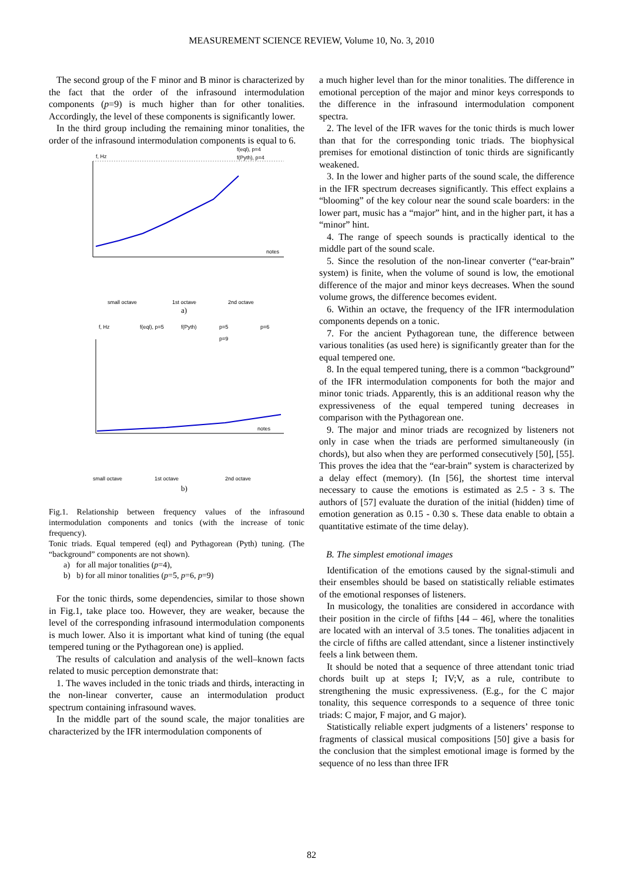MEASUREMENT SCIENCE REVIEW, Volume 10, No. 3, 2010
The second group of the F minor and B minor is characterized by the fact that the order of the infrasound intermodulation components (p=9) is much higher than for other tonalities. Accordingly, the level of these components is significantly lower.
In the third group including the remaining minor tonalities, the order of the infrasound intermodulation components is equal to 6.
f, Hz
f(eql), p=4
f(Pyth), p=4
notes
small octave
1st octave
2nd octave
a)
f, Hz
f(eql), p=5
f(Pyth)
p=5
p=6
p=9
notes
small octave
1st octave
2nd octave
b)
Fig.1. Relationship between frequency values of the infrasound intermodulation components and tonics (with the increase of tonic frequency).
Tonic triads. Equal tempered (eql) and Pythagorean (Pyth) tuning. (The “background” components are not shown).
a) for all major tonalities (p=4),
b) b) for all minor tonalities (p=5, p=6, p=9)
For the tonic thirds, some dependencies, similar to those shown in Fig.1, take place too. However, they are weaker, because the level of the corresponding infrasound intermodulation components is much lower. Also it is important what kind of tuning (the equal tempered tuning or the Pythagorean one) is applied.
The results of calculation and analysis of the well–known facts related to music perception demonstrate that:
1. The waves included in the tonic triads and thirds, interacting in the non-linear converter, cause an intermodulation product spectrum containing infrasound waves.
In the middle part of the sound scale, the major tonalities are characterized by the IFR intermodulation components of
a much higher level than for the minor tonalities. The difference in emotional perception of the major and minor keys corresponds to the difference in the infrasound intermodulation component spectra.
2. The level of the IFR waves for the tonic thirds is much lower than that for the corresponding tonic triads. The biophysical premises for emotional distinction of tonic thirds are significantly weakened.
3. In the lower and higher parts of the sound scale, the difference in the IFR spectrum decreases significantly. This effect explains a “blooming” of the key colour near the sound scale boarders: in the lower part, music has a “major” hint, and in the higher part, it has a “minor” hint.
4. The range of speech sounds is practically identical to the middle part of the sound scale.
5. Since the resolution of the non-linear converter (“ear-brain” system) is finite, when the volume of sound is low, the emotional difference of the major and minor keys decreases. When the sound volume grows, the difference becomes evident.
6. Within an octave, the frequency of the IFR intermodulation components depends on a tonic.
7. For the ancient Pythagorean tune, the difference between various tonalities (as used here) is significantly greater than for the equal tempered one.
8. In the equal tempered tuning, there is a common “background” of the IFR intermodulation components for both the major and minor tonic triads. Apparently, this is an additional reason why the expressiveness of the equal tempered tuning decreases in comparison with the Pythagorean one.
9. The major and minor triads are recognized by listeners not only in case when the triads are performed simultaneously (in chords), but also when they are performed consecutively [50], [55]. This proves the idea that the “ear-brain” system is characterized by a delay effect (memory). (In [56], the shortest time interval necessary to cause the emotions is estimated as 2.5 - 3 s. The authors of [57] evaluate the duration of the initial (hidden) time of emotion generation as 0.15 - 0.30 s. These data enable to obtain a quantitative estimate of the time delay).
B. The simplest emotional images
Identification of the emotions caused by the signal-stimuli and their ensembles should be based on statistically reliable estimates of the emotional responses of listeners.
In musicology, the tonalities are considered in accordance with their position in the circle of fifths [44 – 46], where the tonalities are located with an interval of 3.5 tones. The tonalities adjacent in the circle of fifths are called attendant, since a listener instinctively feels a link between them.
It should be noted that a sequence of three attendant tonic triad chords built up at steps I; IV;V, as a rule, contribute to strengthening the music expressiveness. (E.g., for the C major tonality, this sequence corresponds to a sequence of three tonic triads: C major, F major, and G major).
Statistically reliable expert judgments of a listeners’ response to fragments of classical musical compositions [50] give a basis for the conclusion that the simplest emotional image is formed by the sequence of no less than three IFR
82